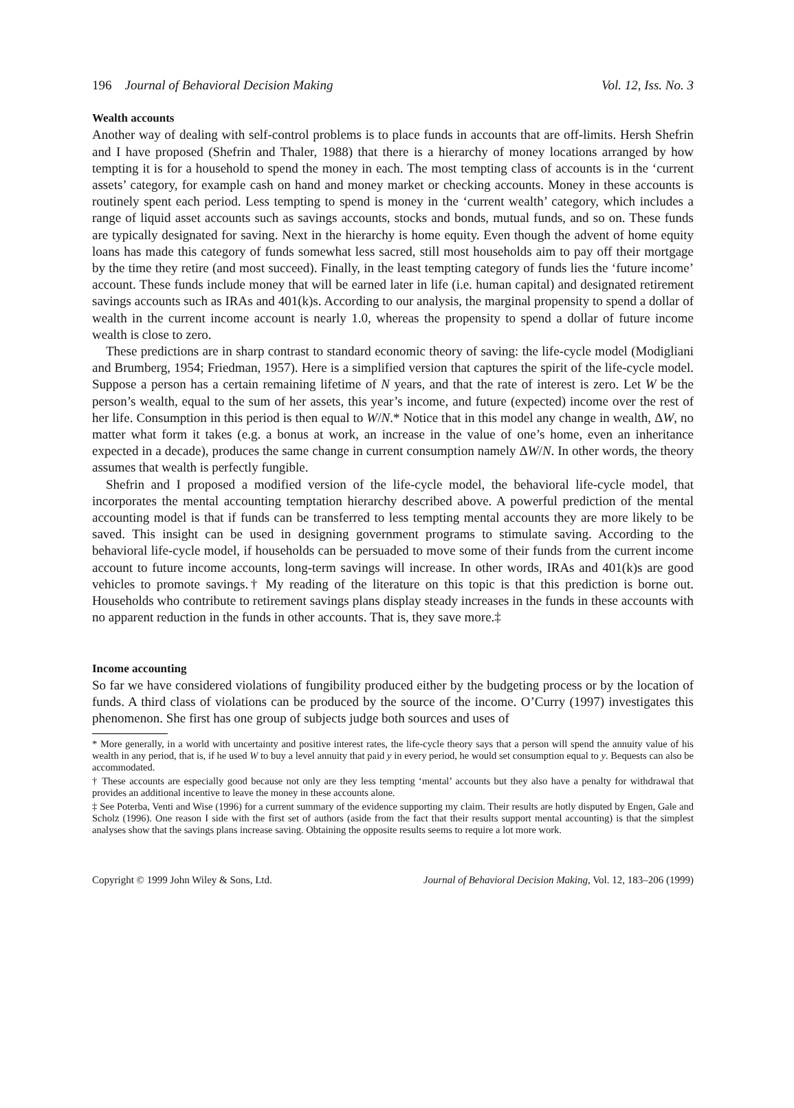196 Journal of Behavioral Decision Making Vol. 12, Iss. No. 3
Wealth accounts
Another way of dealing with self-control problems is to place funds in accounts that are off-limits. Hersh Shefrin and I have proposed (Shefrin and Thaler, 1988) that there is a hierarchy of money locations arranged by how tempting it is for a household to spend the money in each. The most tempting class of accounts is in the ‘current assets’ category, for example cash on hand and money market or checking accounts. Money in these accounts is routinely spent each period. Less tempting to spend is money in the ‘current wealth’ category, which includes a range of liquid asset accounts such as savings accounts, stocks and bonds, mutual funds, and so on. These funds are typically designated for saving. Next in the hierarchy is home equity. Even though the advent of home equity loans has made this category of funds somewhat less sacred, still most households aim to pay off their mortgage by the time they retire (and most succeed). Finally, in the least tempting category of funds lies the ‘future income’ account. These funds include money that will be earned later in life (i.e. human capital) and designated retirement savings accounts such as IRAs and 401(k)s. According to our analysis, the marginal propensity to spend a dollar of wealth in the current income account is nearly 1.0, whereas the propensity to spend a dollar of future income wealth is close to zero.
These predictions are in sharp contrast to standard economic theory of saving: the life-cycle model (Modigliani and Brumberg, 1954; Friedman, 1957). Here is a simplified version that captures the spirit of the life-cycle model. Suppose a person has a certain remaining lifetime of N years, and that the rate of interest is zero. Let W be the person’s wealth, equal to the sum of her assets, this year’s income, and future (expected) income over the rest of her life. Consumption in this period is then equal to W/N.* Notice that in this model any change in wealth, ΔW, no matter what form it takes (e.g. a bonus at work, an increase in the value of one’s home, even an inheritance expected in a decade), produces the same change in current consumption namely ΔW/N. In other words, the theory assumes that wealth is perfectly fungible.
Shefrin and I proposed a modified version of the life-cycle model, the behavioral life-cycle model, that incorporates the mental accounting temptation hierarchy described above. A powerful prediction of the mental accounting model is that if funds can be transferred to less tempting mental accounts they are more likely to be saved. This insight can be used in designing government programs to stimulate saving. According to the behavioral life-cycle model, if households can be persuaded to move some of their funds from the current income account to future income accounts, long-term savings will increase. In other words, IRAs and 401(k)s are good vehicles to promote savings.† My reading of the literature on this topic is that this prediction is borne out. Households who contribute to retirement savings plans display steady increases in the funds in these accounts with no apparent reduction in the funds in other accounts. That is, they save more.‡
Income accounting
So far we have considered violations of fungibility produced either by the budgeting process or by the location of funds. A third class of violations can be produced by the source of the income. O’Curry (1997) investigates this phenomenon. She first has one group of subjects judge both sources and uses of
* More generally, in a world with uncertainty and positive interest rates, the life-cycle theory says that a person will spend the annuity value of his wealth in any period, that is, if he used W to buy a level annuity that paid y in every period, he would set consumption equal to y. Bequests can also be accommodated.
† These accounts are especially good because not only are they less tempting ‘mental’ accounts but they also have a penalty for withdrawal that provides an additional incentive to leave the money in these accounts alone.
‡ See Poterba, Venti and Wise (1996) for a current summary of the evidence supporting my claim. Their results are hotly disputed by Engen, Gale and Scholz (1996). One reason I side with the first set of authors (aside from the fact that their results support mental accounting) is that the simplest analyses show that the savings plans increase saving. Obtaining the opposite results seems to require a lot more work.
Copyright © 1999 John Wiley & Sons, Ltd. Journal of Behavioral Decision Making, Vol. 12, 183–206 (1999)